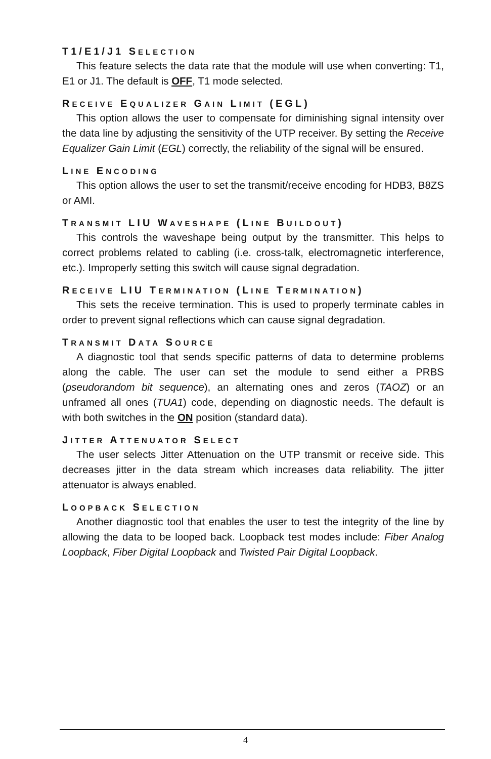T1/E1/J1 SELECTION
This feature selects the data rate that the module will use when converting: T1, E1 or J1. The default is OFF, T1 mode selected.
RECEIVE EQUALIZER GAIN LIMIT (EGL)
This option allows the user to compensate for diminishing signal intensity over the data line by adjusting the sensitivity of the UTP receiver. By setting the Receive Equalizer Gain Limit (EGL) correctly, the reliability of the signal will be ensured.
LINE ENCODING
This option allows the user to set the transmit/receive encoding for HDB3, B8ZS or AMI.
TRANSMIT LIU WAVESHAPE (LINE BUILDOUT)
This controls the waveshape being output by the transmitter. This helps to correct problems related to cabling (i.e. cross-talk, electromagnetic interference, etc.). Improperly setting this switch will cause signal degradation.
RECEIVE LIU TERMINATION (LINE TERMINATION)
This sets the receive termination. This is used to properly terminate cables in order to prevent signal reflections which can cause signal degradation.
TRANSMIT DATA SOURCE
A diagnostic tool that sends specific patterns of data to determine problems along the cable. The user can set the module to send either a PRBS (pseudorandom bit sequence), an alternating ones and zeros (TAOZ) or an unframed all ones (TUA1) code, depending on diagnostic needs. The default is with both switches in the ON position (standard data).
JITTER ATTENUATOR SELECT
The user selects Jitter Attenuation on the UTP transmit or receive side. This decreases jitter in the data stream which increases data reliability. The jitter attenuator is always enabled.
LOOPBACK SELECTION
Another diagnostic tool that enables the user to test the integrity of the line by allowing the data to be looped back. Loopback test modes include: Fiber Analog Loopback, Fiber Digital Loopback and Twisted Pair Digital Loopback.
4